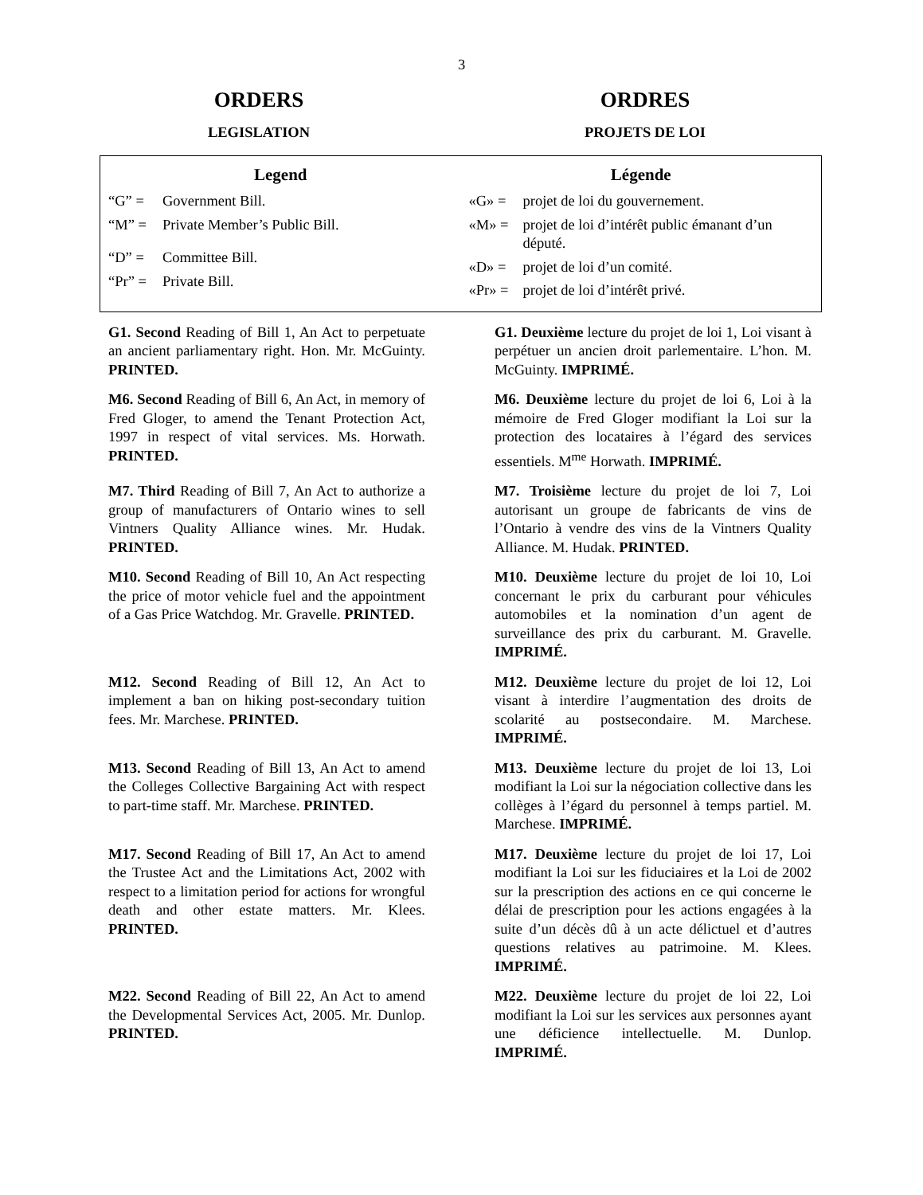3
ORDERS
LEGISLATION
ORDRES
PROJETS DE LOI
Legend
“G” = Government Bill.
“M” = Private Member’s Public Bill.
“D” = Committee Bill.
“Pr” = Private Bill.
Légende
«G» = projet de loi du gouvernement.
«M» = projet de loi d’intérêt public émanant d’un député.
«D» = projet de loi d’un comité.
«Pr» = projet de loi d’intérêt privé.
G1. Second Reading of Bill 1, An Act to perpetuate an ancient parliamentary right. Hon. Mr. McGuinty. PRINTED.
G1. Deuxième lecture du projet de loi 1, Loi visant à perpétuer un ancien droit parlementaire. L’hon. M. McGuinty. IMPRIMÉ.
M6. Second Reading of Bill 6, An Act, in memory of Fred Gloger, to amend the Tenant Protection Act, 1997 in respect of vital services. Ms. Horwath. PRINTED.
M6. Deuxième lecture du projet de loi 6, Loi à la mémoire de Fred Gloger modifiant la Loi sur la protection des locataires à l’égard des services essentiels. M<sup>me</sup> Horwath. IMPRIMÉ.
M7. Third Reading of Bill 7, An Act to authorize a group of manufacturers of Ontario wines to sell Vintners Quality Alliance wines. Mr. Hudak. PRINTED.
M7. Troisième lecture du projet de loi 7, Loi autorisant un groupe de fabricants de vins de l’Ontario à vendre des vins de la Vintners Quality Alliance. M. Hudak. PRINTED.
M10. Second Reading of Bill 10, An Act respecting the price of motor vehicle fuel and the appointment of a Gas Price Watchdog. Mr. Gravelle. PRINTED.
M10. Deuxième lecture du projet de loi 10, Loi concernant le prix du carburant pour véhicules automobiles et la nomination d’un agent de surveillance des prix du carburant. M. Gravelle. IMPRIMÉ.
M12. Second Reading of Bill 12, An Act to implement a ban on hiking post-secondary tuition fees. Mr. Marchese. PRINTED.
M12. Deuxième lecture du projet de loi 12, Loi visant à interdire l’augmentation des droits de scolarité au postsecondaire. M. Marchese. IMPRIMÉ.
M13. Second Reading of Bill 13, An Act to amend the Colleges Collective Bargaining Act with respect to part-time staff. Mr. Marchese. PRINTED.
M13. Deuxième lecture du projet de loi 13, Loi modifiant la Loi sur la négociation collective dans les collèges à l’égard du personnel à temps partiel. M. Marchese. IMPRIMÉ.
M17. Second Reading of Bill 17, An Act to amend the Trustee Act and the Limitations Act, 2002 with respect to a limitation period for actions for wrongful death and other estate matters. Mr. Klees. PRINTED.
M17. Deuxième lecture du projet de loi 17, Loi modifiant la Loi sur les fiduciaires et la Loi de 2002 sur la prescription des actions en ce qui concerne le délai de prescription pour les actions engagées à la suite d’un décès dû à un acte délictuel et d’autres questions relatives au patrimoine. M. Klees. IMPRIMÉ.
M22. Second Reading of Bill 22, An Act to amend the Developmental Services Act, 2005. Mr. Dunlop. PRINTED.
M22. Deuxième lecture du projet de loi 22, Loi modifiant la Loi sur les services aux personnes ayant une déficience intellectuelle. M. Dunlop. IMPRIMÉ.